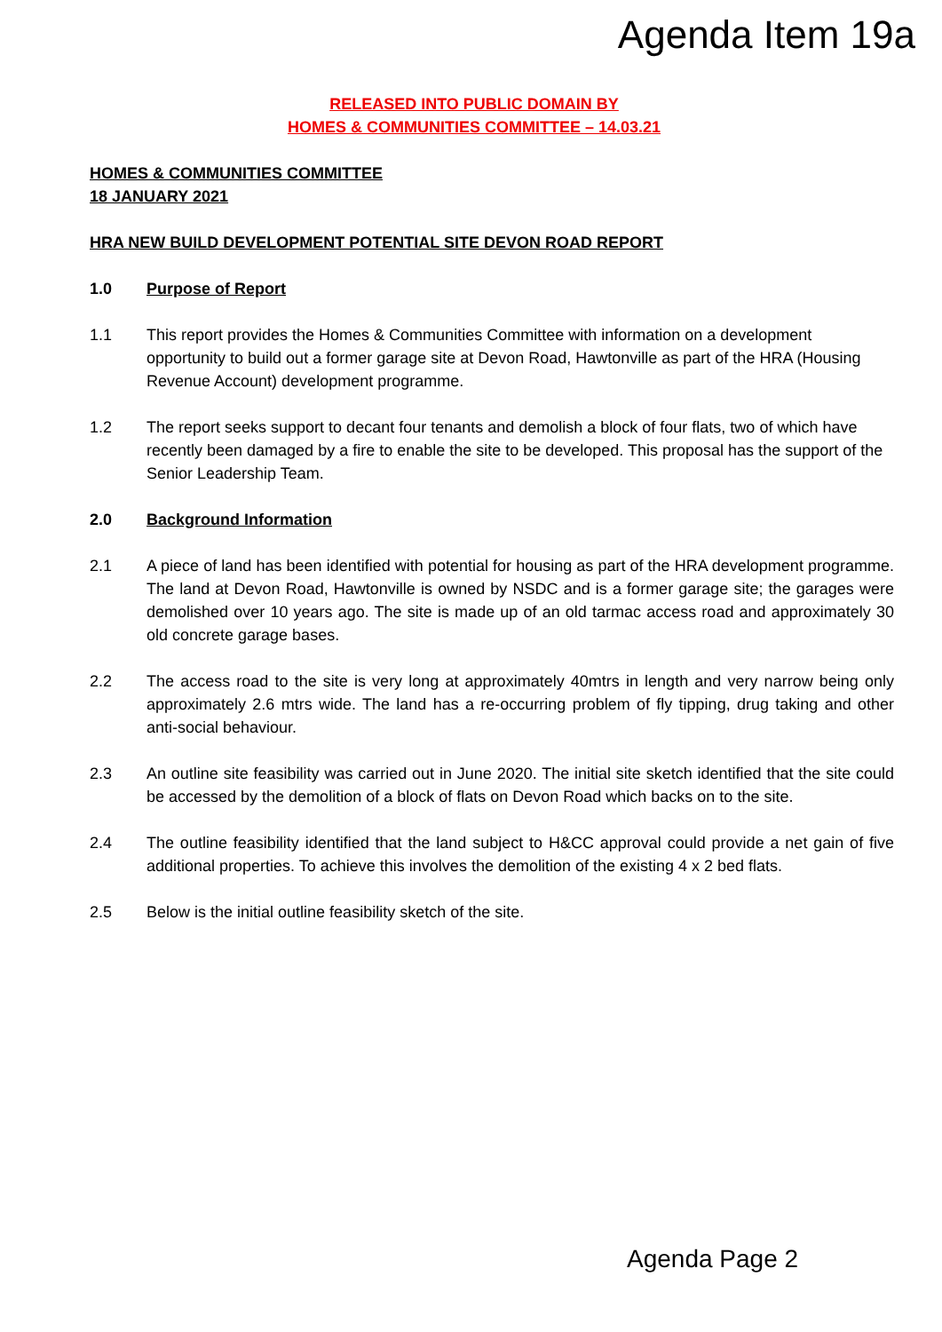Agenda Item 19a
RELEASED INTO PUBLIC DOMAIN BY
HOMES & COMMUNITIES COMMITTEE – 14.03.21
HOMES & COMMUNITIES COMMITTEE
18 JANUARY 2021
HRA NEW BUILD DEVELOPMENT POTENTIAL SITE DEVON ROAD REPORT
1.0 Purpose of Report
1.1 This report provides the Homes & Communities Committee with information on a development opportunity to build out a former garage site at Devon Road, Hawtonville as part of the HRA (Housing Revenue Account) development programme.
1.2 The report seeks support to decant four tenants and demolish a block of four flats, two of which have recently been damaged by a fire to enable the site to be developed. This proposal has the support of the Senior Leadership Team.
2.0 Background Information
2.1 A piece of land has been identified with potential for housing as part of the HRA development programme. The land at Devon Road, Hawtonville is owned by NSDC and is a former garage site; the garages were demolished over 10 years ago. The site is made up of an old tarmac access road and approximately 30 old concrete garage bases.
2.2 The access road to the site is very long at approximately 40mtrs in length and very narrow being only approximately 2.6 mtrs wide. The land has a re-occurring problem of fly tipping, drug taking and other anti-social behaviour.
2.3 An outline site feasibility was carried out in June 2020. The initial site sketch identified that the site could be accessed by the demolition of a block of flats on Devon Road which backs on to the site.
2.4 The outline feasibility identified that the land subject to H&CC approval could provide a net gain of five additional properties. To achieve this involves the demolition of the existing 4 x 2 bed flats.
2.5 Below is the initial outline feasibility sketch of the site.
Agenda Page 2